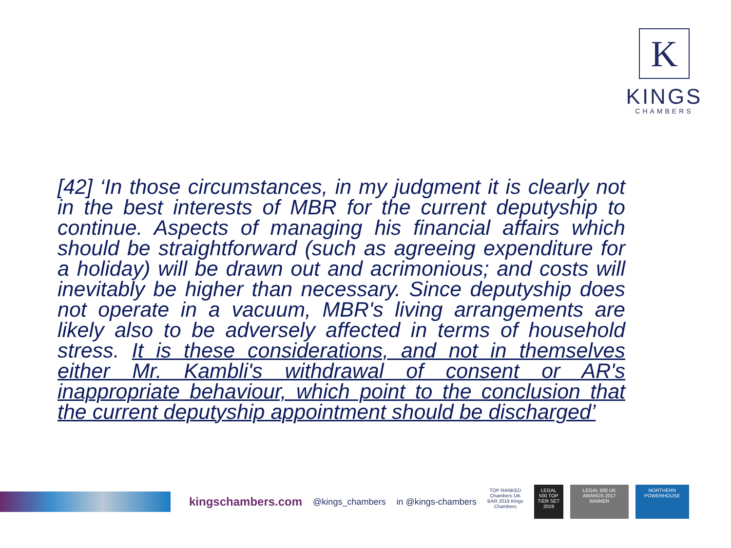K
KINGS
CHAMBERS
[42] ‘In those circumstances, in my judgment it is clearly not in the best interests of MBR for the current deputyship to continue. Aspects of managing his financial affairs which should be straightforward (such as agreeing expenditure for a holiday) will be drawn out and acrimonious; and costs will inevitably be higher than necessary. Since deputyship does not operate in a vacuum, MBR's living arrangements are likely also to be adversely affected in terms of household stress. It is these considerations, and not in themselves either Mr. Kambli's withdrawal of consent or AR's inappropriate behaviour, which point to the conclusion that the current deputyship appointment should be discharged’
kingschambers.com
@kings_chambers in @kings-chambers
TOP RANKED Chambers UK BAR 2019 Kings Chambers
LEGAL 500 TOP TIER SET 2019
LEGAL 500 UK AWARDS 2017 WINNER
NORTHERN POWERHOUSE